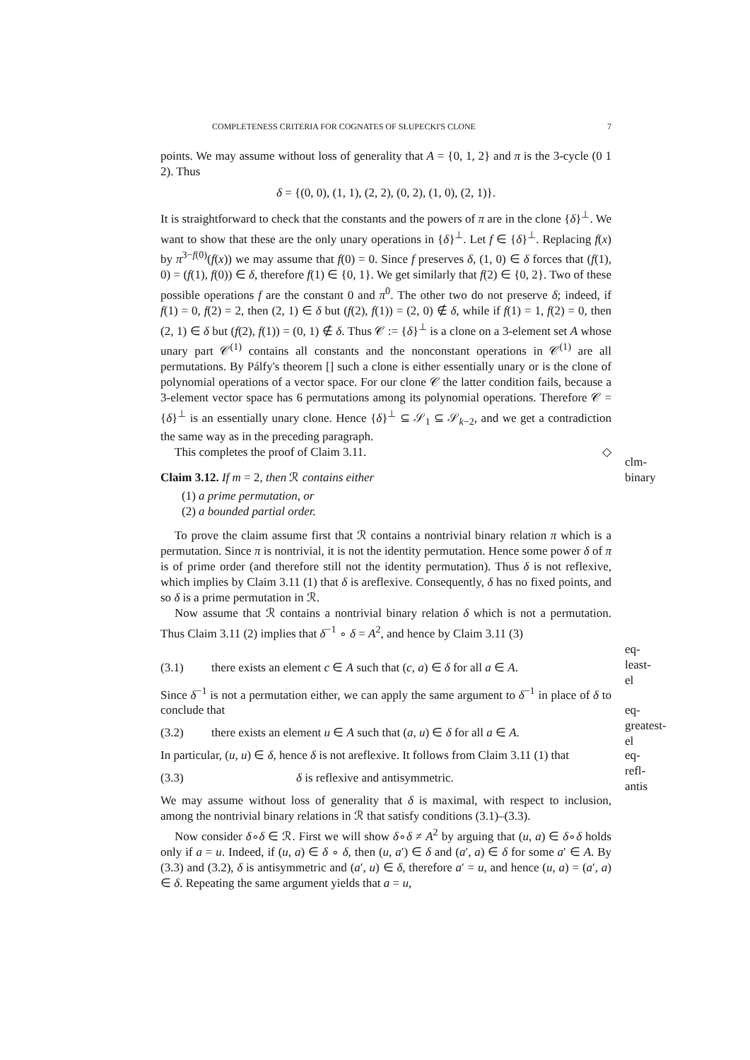COMPLETENESS CRITERIA FOR COGNATES OF SŁUPECKI'S CLONE 7
points. We may assume without loss of generality that A = {0, 1, 2} and π is the 3-cycle (0 1 2). Thus
δ = {(0, 0), (1, 1), (2, 2), (0, 2), (1, 0), (2, 1)}.
It is straightforward to check that the constants and the powers of π are in the clone {δ}<sup>⊥</sup>. We want to show that these are the only unary operations in {δ}<sup>⊥</sup>. Let f ∈ {δ}<sup>⊥</sup>. Replacing f(x) by π<sup>3−f(0)</sup>(f(x)) we may assume that f(0) = 0. Since f preserves δ, (1, 0) ∈ δ forces that (f(1), 0) = (f(1), f(0)) ∈ δ, therefore f(1) ∈ {0, 1}. We get similarly that f(2) ∈ {0, 2}. Two of these possible operations f are the constant 0 and π<sup>0</sup>. The other two do not preserve δ; indeed, if f(1) = 0, f(2) = 2, then (2, 1) ∈ δ but (f(2), f(1)) = (2, 0) ∉ δ, while if f(1) = 1, f(2) = 0, then (2, 1) ∈ δ but (f(2), f(1)) = (0, 1) ∉ δ. Thus 𝒞 := {δ}<sup>⊥</sup> is a clone on a 3-element set A whose unary part 𝒞<sup>(1)</sup> contains all constants and the nonconstant operations in 𝒞<sup>(1)</sup> are all permutations. By Pálfy's theorem [] such a clone is either essentially unary or is the clone of polynomial operations of a vector space. For our clone 𝒞 the latter condition fails, because a 3-element vector space has 6 permutations among its polynomial operations. Therefore 𝒞 = {δ}<sup>⊥</sup> is an essentially unary clone. Hence {δ}<sup>⊥</sup> ⊆ 𝒮<sub>1</sub> ⊆ 𝒮<sub>k−2</sub>, and we get a contradiction the same way as in the preceding paragraph.
This completes the proof of Claim 3.11. ◇
clm-binary
Claim 3.12. If m = 2, then ℛ contains either
(1) a prime permutation, or
(2) a bounded partial order.
To prove the claim assume first that ℛ contains a nontrivial binary relation π which is a permutation. Since π is nontrivial, it is not the identity permutation. Hence some power δ of π is of prime order (and therefore still not the identity permutation). Thus δ is not reflexive, which implies by Claim 3.11 (1) that δ is areflexive. Consequently, δ has no fixed points, and so δ is a prime permutation in ℛ.
Now assume that ℛ contains a nontrivial binary relation δ which is not a permutation. Thus Claim 3.11 (2) implies that δ<sup>−1</sup> ∘ δ = A<sup>2</sup>, and hence by Claim 3.11 (3)
eq-least-el
(3.1) there exists an element c ∈ A such that (c, a) ∈ δ for all a ∈ A.
Since δ<sup>−1</sup> is not a permutation either, we can apply the same argument to δ<sup>−1</sup> in place of δ to conclude that
eq-greatest-el
(3.2) there exists an element u ∈ A such that (a, u) ∈ δ for all a ∈ A.
In particular, (u, u) ∈ δ, hence δ is not areflexive. It follows from Claim 3.11 (1) that
eq-refl-antis
(3.3) δ is reflexive and antisymmetric.
We may assume without loss of generality that δ is maximal, with respect to inclusion, among the nontrivial binary relations in ℛ that satisfy conditions (3.1)–(3.3).
Now consider δ∘δ ∈ ℛ. First we will show δ∘δ ≠ A<sup>2</sup> by arguing that (u, a) ∈ δ∘δ holds only if a = u. Indeed, if (u, a) ∈ δ ∘ δ, then (u, a′) ∈ δ and (a′, a) ∈ δ for some a′ ∈ A. By (3.3) and (3.2), δ is antisymmetric and (a′, u) ∈ δ, therefore a′ = u, and hence (u, a) = (a′, a) ∈ δ. Repeating the same argument yields that a = u,